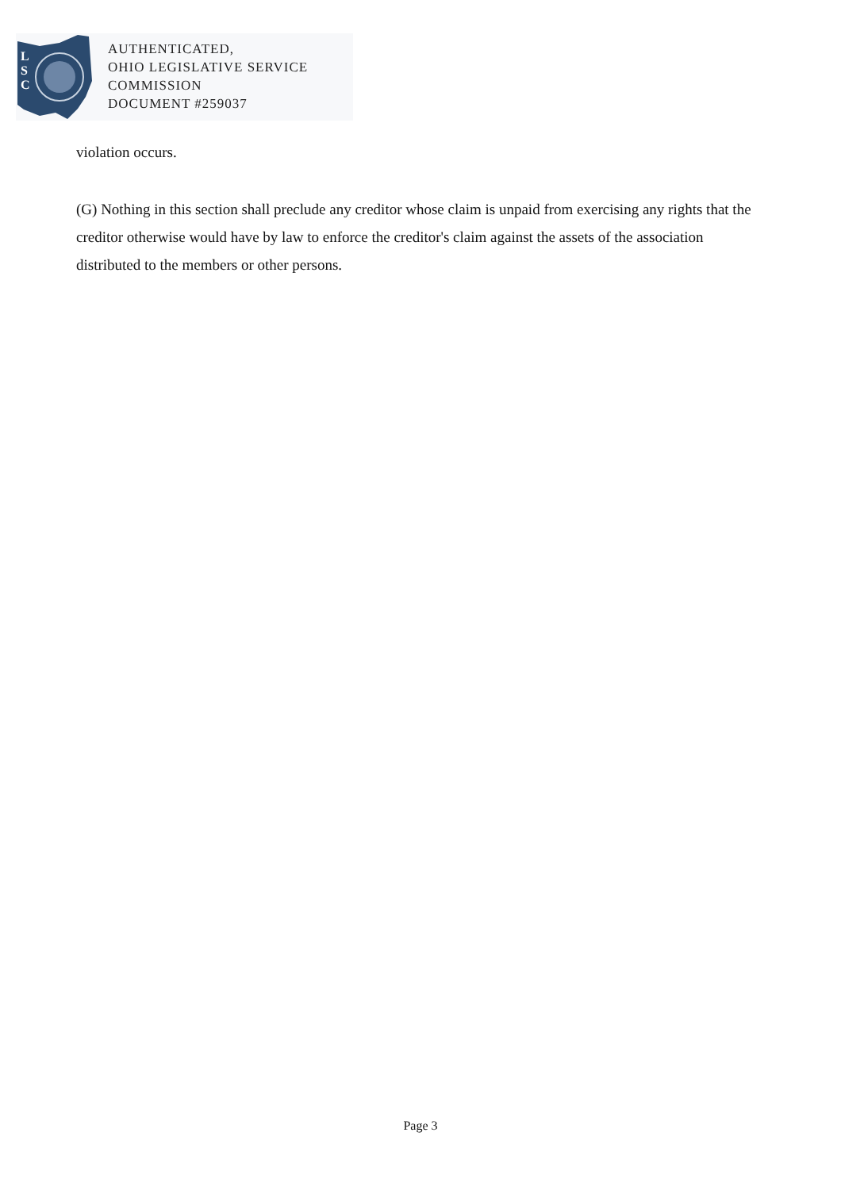L
S
C
AUTHENTICATED,
OHIO LEGISLATIVE SERVICE
COMMISSION
DOCUMENT #259037
violation occurs.
(G) Nothing in this section shall preclude any creditor whose claim is unpaid from exercising any rights that the creditor otherwise would have by law to enforce the creditor's claim against the assets of the association distributed to the members or other persons.
Page 3